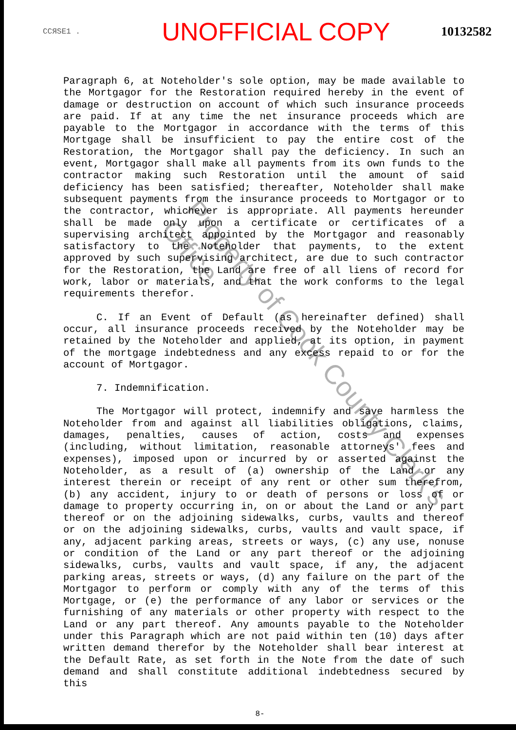ССЯSE1 . UNOFFICIAL COPY 10132582
Paragraph 6, at Noteholder's sole option, may be made available to the Mortgagor for the Restoration required hereby in the event of damage or destruction on account of which such insurance proceeds are paid. If at any time the net insurance proceeds which are payable to the Mortgagor in accordance with the terms of this Mortgage shall be insufficient to pay the entire cost of the Restoration, the Mortgagor shall pay the deficiency. In such an event, Mortgagor shall make all payments from its own funds to the contractor making such Restoration until the amount of said deficiency has been satisfied; thereafter, Noteholder shall make subsequent payments from the insurance proceeds to Mortgagor or to the contractor, whichever is appropriate. All payments hereunder shall be made only upon a certificate or certificates of a supervising architect appointed by the Mortgagor and reasonably satisfactory to the Noteholder that payments, to the extent approved by such supervising architect, are due to such contractor for the Restoration, the Land are free of all liens of record for work, labor or materials, and that the work conforms to the legal requirements therefor.
C. If an Event of Default (as hereinafter defined) shall occur, all insurance proceeds received by the Noteholder may be retained by the Noteholder and applied, at its option, in payment of the mortgage indebtedness and any excess repaid to or for the account of Mortgagor.
7. Indemnification.
The Mortgagor will protect, indemnify and save harmless the Noteholder from and against all liabilities obligations, claims, damages, penalties, causes of action, costs and expenses (including, without limitation, reasonable attorneys' fees and expenses), imposed upon or incurred by or asserted against the Noteholder, as a result of (a) ownership of the Land or any interest therein or receipt of any rent or other sum therefrom, (b) any accident, injury to or death of persons or loss of or damage to property occurring in, on or about the Land or any part thereof or on the adjoining sidewalks, curbs, vaults and thereof or on the adjoining sidewalks, curbs, vaults and vault space, if any, adjacent parking areas, streets or ways, (c) any use, nonuse or condition of the Land or any part thereof or the adjoining sidewalks, curbs, vaults and vault space, if any, the adjacent parking areas, streets or ways, (d) any failure on the part of the Mortgagor to perform or comply with any of the terms of this Mortgage, or (e) the performance of any labor or services or the furnishing of any materials or other property with respect to the Land or any part thereof. Any amounts payable to the Noteholder under this Paragraph which are not paid within ten (10) days after written demand therefor by the Noteholder shall bear interest at the Default Rate, as set forth in the Note from the date of such demand and shall constitute additional indebtedness secured by this
8-
Property of Cook County Clerk's Office